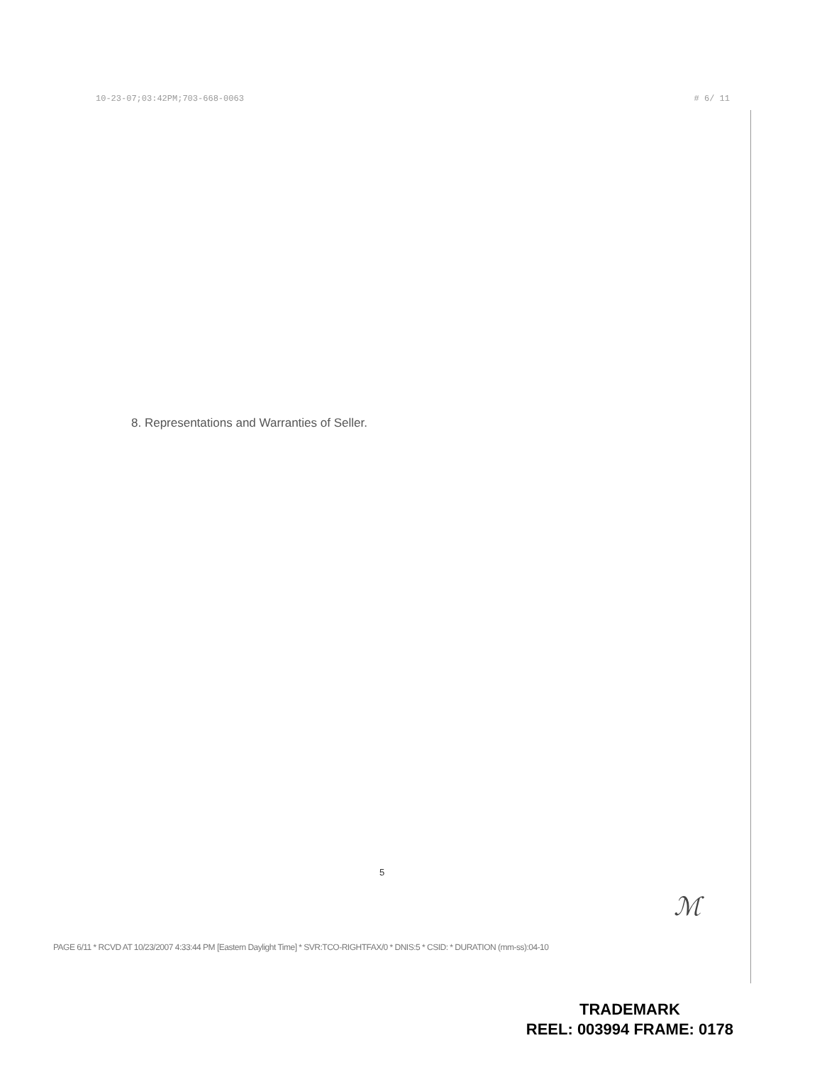10-23-07;03:42PM;703-668-0063 # 6/ 11
8. Representations and Warranties of Seller.
5
ℳ
PAGE 6/11 * RCVD AT 10/23/2007 4:33:44 PM [Eastern Daylight Time] * SVR:TCO-RIGHTFAX/0 * DNIS:5 * CSID: * DURATION (mm-ss):04-10
TRADEMARK
REEL: 003994 FRAME: 0178